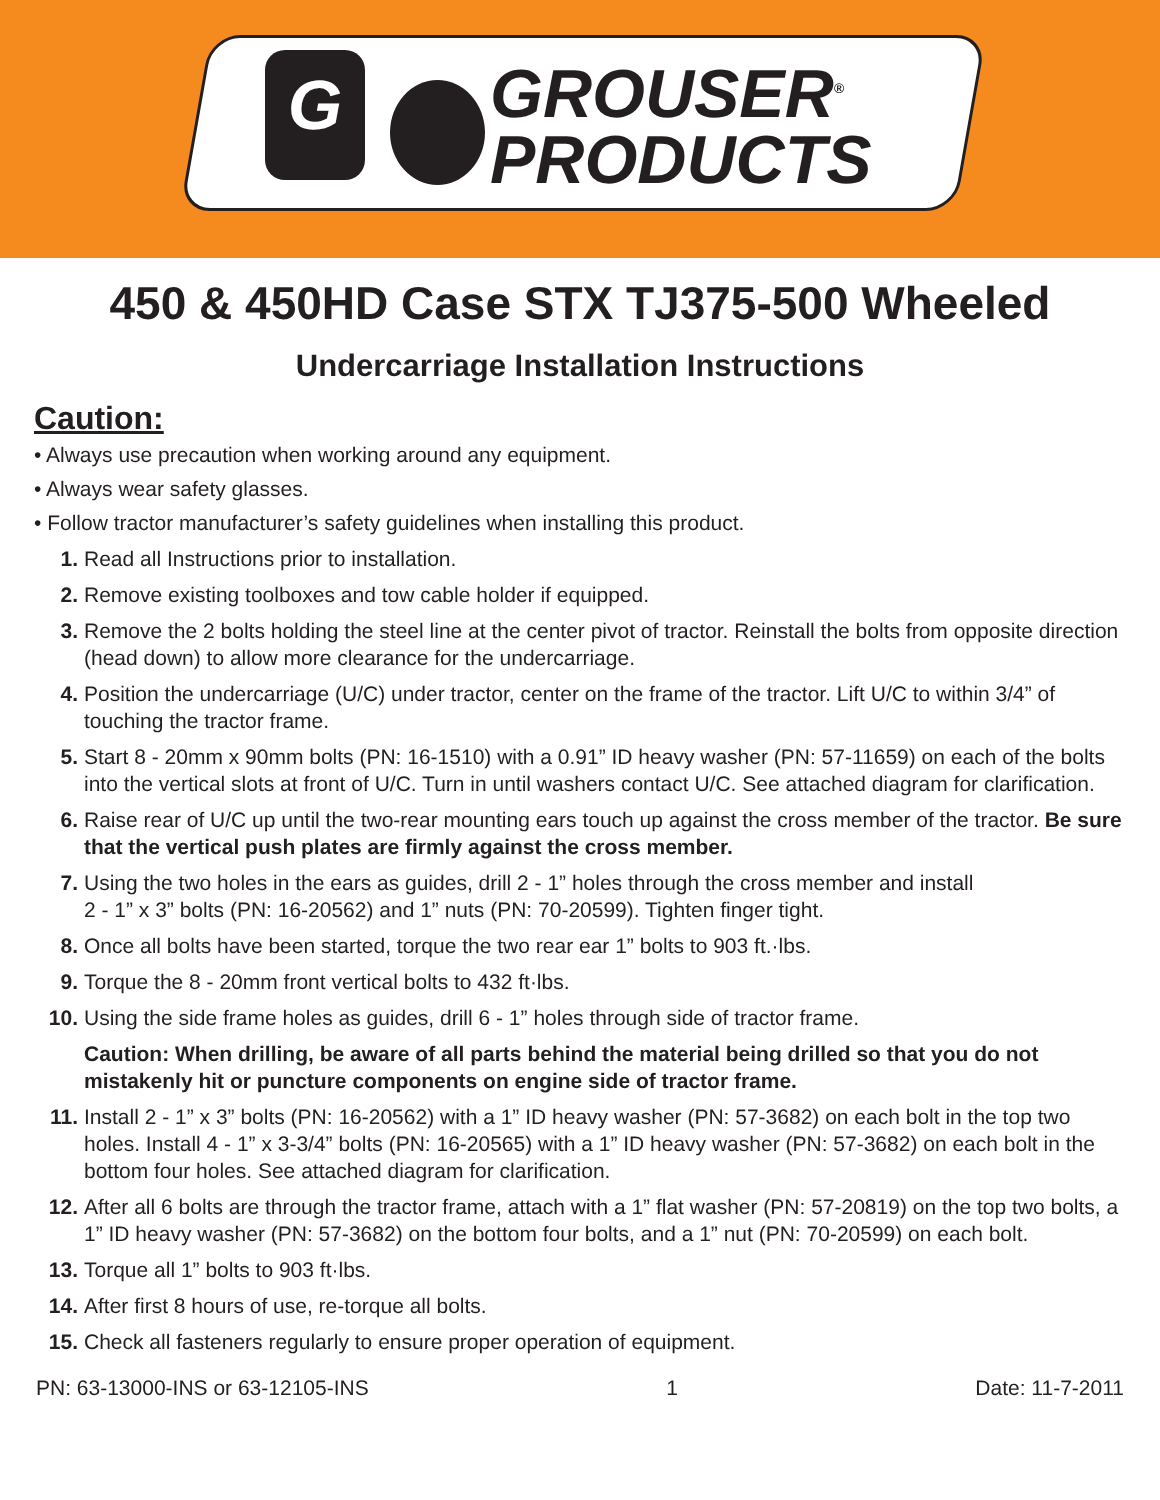G
GROUSER<sup>®</sup>
PRODUCTS
450 & 450HD Case STX TJ375-500 Wheeled
Undercarriage Installation Instructions
Caution:
• Always use precaution when working around any equipment.
• Always wear safety glasses.
• Follow tractor manufacturer’s safety guidelines when installing this product.
1. Read all Instructions prior to installation.
2. Remove existing toolboxes and tow cable holder if equipped.
3. Remove the 2 bolts holding the steel line at the center pivot of tractor. Reinstall the bolts from opposite direction (head down) to allow more clearance for the undercarriage.
4. Position the undercarriage (U/C) under tractor, center on the frame of the tractor. Lift U/C to within 3/4” of touching the tractor frame.
5. Start 8 - 20mm x 90mm bolts (PN: 16-1510) with a 0.91” ID heavy washer (PN: 57-11659) on each of the bolts into the vertical slots at front of U/C. Turn in until washers contact U/C. See attached diagram for clarification.
6. Raise rear of U/C up until the two-rear mounting ears touch up against the cross member of the tractor. Be sure that the vertical push plates are firmly against the cross member.
7. Using the two holes in the ears as guides, drill 2 - 1” holes through the cross member and install
2 - 1” x 3” bolts (PN: 16-20562) and 1” nuts (PN: 70-20599). Tighten finger tight.
8. Once all bolts have been started, torque the two rear ear 1” bolts to 903 ft.·lbs.
9. Torque the 8 - 20mm front vertical bolts to 432 ft·lbs.
10. Using the side frame holes as guides, drill 6 - 1” holes through side of tractor frame.
Caution: When drilling, be aware of all parts behind the material being drilled so that you do not mistakenly hit or puncture components on engine side of tractor frame.
11. Install 2 - 1” x 3” bolts (PN: 16-20562) with a 1” ID heavy washer (PN: 57-3682) on each bolt in the top two holes. Install 4 - 1” x 3-3/4” bolts (PN: 16-20565) with a 1” ID heavy washer (PN: 57-3682) on each bolt in the bottom four holes. See attached diagram for clarification.
12. After all 6 bolts are through the tractor frame, attach with a 1” flat washer (PN: 57-20819) on the top two bolts, a 1” ID heavy washer (PN: 57-3682) on the bottom four bolts, and a 1” nut (PN: 70-20599) on each bolt.
13. Torque all 1” bolts to 903 ft·lbs.
14. After first 8 hours of use, re-torque all bolts.
15. Check all fasteners regularly to ensure proper operation of equipment.
PN: 63-13000-INS or 63-12105-INS 1 Date: 11-7-2011